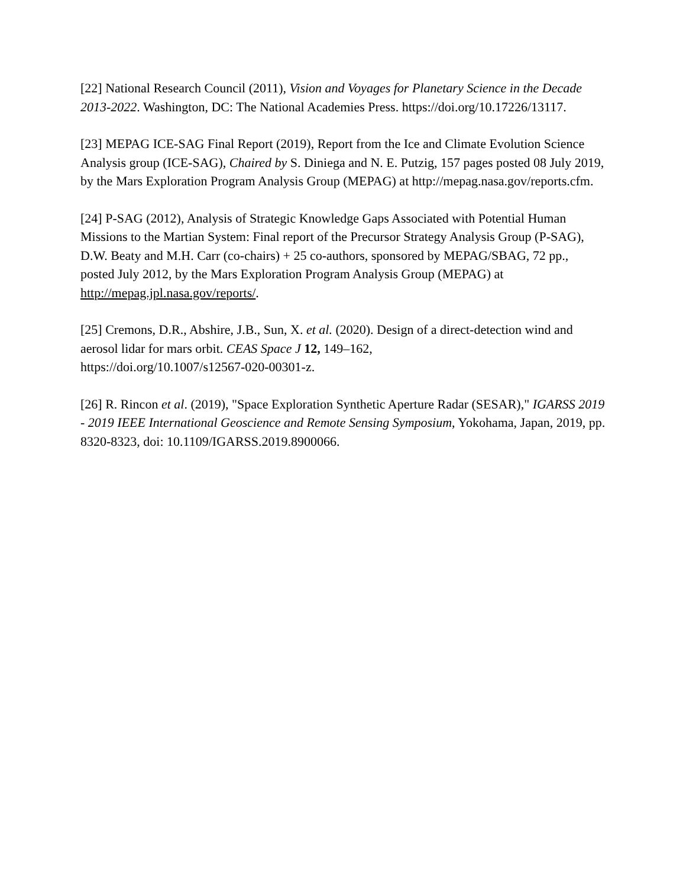[22] National Research Council (2011), Vision and Voyages for Planetary Science in the Decade 2013-2022. Washington, DC: The National Academies Press. https://doi.org/10.17226/13117.
[23] MEPAG ICE-SAG Final Report (2019), Report from the Ice and Climate Evolution Science Analysis group (ICE-SAG), Chaired by S. Diniega and N. E. Putzig, 157 pages posted 08 July 2019, by the Mars Exploration Program Analysis Group (MEPAG) at http://mepag.nasa.gov/reports.cfm.
[24] P-SAG (2012), Analysis of Strategic Knowledge Gaps Associated with Potential Human Missions to the Martian System: Final report of the Precursor Strategy Analysis Group (P-SAG), D.W. Beaty and M.H. Carr (co-chairs) + 25 co-authors, sponsored by MEPAG/SBAG, 72 pp., posted July 2012, by the Mars Exploration Program Analysis Group (MEPAG) at http://mepag.jpl.nasa.gov/reports/.
[25] Cremons, D.R., Abshire, J.B., Sun, X. et al. (2020). Design of a direct-detection wind and aerosol lidar for mars orbit. CEAS Space J 12, 149–162,
https://doi.org/10.1007/s12567-020-00301-z.
[26] R. Rincon et al. (2019), "Space Exploration Synthetic Aperture Radar (SESAR)," IGARSS 2019 - 2019 IEEE International Geoscience and Remote Sensing Symposium, Yokohama, Japan, 2019, pp. 8320-8323, doi: 10.1109/IGARSS.2019.8900066.